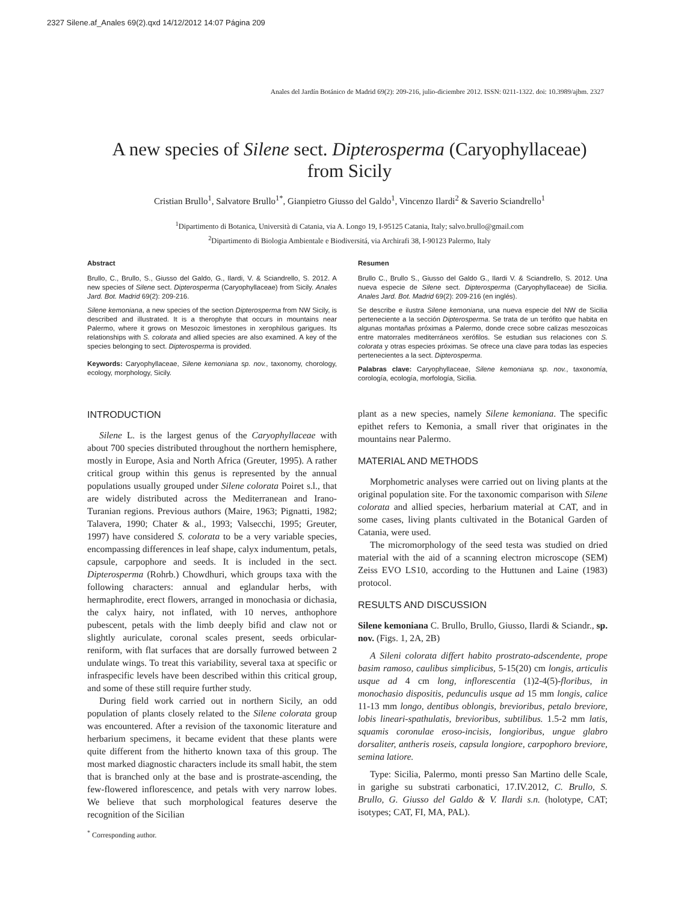2327 Silene.af_Anales 69(2).qxd 14/12/2012 14:07 Página 209
Anales del Jardín Botánico de Madrid 69(2): 209-216, julio-diciembre 2012. ISSN: 0211-1322. doi: 10.3989/ajbm. 2327
A new species of Silene sect. Dipterosperma (Caryophyllaceae)
from Sicily
Cristian Brullo<sup>1</sup>, Salvatore Brullo<sup>1*</sup>, Gianpietro Giusso del Galdo<sup>1</sup>, Vincenzo Ilardi<sup>2</sup> & Saverio Sciandrello<sup>1</sup>
<sup>1</sup> Dipartimento di Botanica, Università di Catania, via A. Longo 19, I-95125 Catania, Italy; salvo.brullo@gmail.com
<sup>2</sup> Dipartimento di Biologia Ambientale e Biodiversitá, via Archirafi 38, I-90123 Palermo, Italy
Abstract
Brullo, C., Brullo, S., Giusso del Galdo, G., Ilardi, V. & Sciandrello, S. 2012. A new species of Silene sect. Dipterosperma (Caryophyllaceae) from Sicily. Anales Jard. Bot. Madrid 69(2): 209-216.
Silene kemoniana, a new species of the section Dipterosperma from NW Sicily, is described and illustrated. It is a therophyte that occurs in mountains near Palermo, where it grows on Mesozoic limestones in xerophilous garigues. Its relationships with S. colorata and allied species are also examined. A key of the species belonging to sect. Dipterosperma is provided.
Keywords: Caryophyllaceae, Silene kemoniana sp. nov., taxonomy, chorology, ecology, morphology, Sicily.
Resumen
Brullo C., Brullo S., Giusso del Galdo G., Ilardi V. & Sciandrello, S. 2012. Una nueva especie de Silene sect. Dipterosperma (Caryophyllaceae) de Sicilia. Anales Jard. Bot. Madrid 69(2): 209-216 (en inglés).
Se describe e ilustra Silene kemoniana, una nueva especie del NW de Sicilia perteneciente a la sección Dipterosperma. Se trata de un terófito que habita en algunas montañas próximas a Palermo, donde crece sobre calizas mesozoicas entre matorrales mediterráneos xerófilos. Se estudian sus relaciones con S. colorata y otras especies próximas. Se ofrece una clave para todas las especies pertenecientes a la sect. Dipterosperma.
Palabras clave: Caryophyllaceae, Silene kemoniana sp. nov., taxonomía, corología, ecología, morfología, Sicilia.
INTRODUCTION
Silene L. is the largest genus of the Caryophyllaceae with about 700 species distributed throughout the northern hemisphere, mostly in Europe, Asia and North Africa (Greuter, 1995). A rather critical group within this genus is represented by the annual populations usually grouped under Silene colorata Poiret s.l., that are widely distributed across the Mediterranean and Irano-Turanian regions. Previous authors (Maire, 1963; Pignatti, 1982; Talavera, 1990; Chater & al., 1993; Valsecchi, 1995; Greuter, 1997) have considered S. colorata to be a very variable species, encompassing differences in leaf shape, calyx indumentum, petals, capsule, carpophore and seeds. It is included in the sect. Dipterosperma (Rohrb.) Chowdhuri, which groups taxa with the following characters: annual and eglandular herbs, with hermaphrodite, erect flowers, arranged in monochasia or dichasia, the calyx hairy, not inflated, with 10 nerves, anthophore pubescent, petals with the limb deeply bifid and claw not or slightly auriculate, coronal scales present, seeds orbicular-reniform, with flat surfaces that are dorsally furrowed between 2 undulate wings. To treat this variability, several taxa at specific or infraspecific levels have been described within this critical group, and some of these still require further study.
During field work carried out in northern Sicily, an odd population of plants closely related to the Silene colorata group was encountered. After a revision of the taxonomic literature and herbarium specimens, it became evident that these plants were quite different from the hitherto known taxa of this group. The most marked diagnostic characters include its small habit, the stem that is branched only at the base and is prostrate-ascending, the few-flowered inflorescence, and petals with very narrow lobes. We believe that such morphological features deserve the recognition of the Sicilian
plant as a new species, namely Silene kemoniana. The specific epithet refers to Kemonia, a small river that originates in the mountains near Palermo.
MATERIAL AND METHODS
Morphometric analyses were carried out on living plants at the original population site. For the taxonomic comparison with Silene colorata and allied species, herbarium material at CAT, and in some cases, living plants cultivated in the Botanical Garden of Catania, were used.
The micromorphology of the seed testa was studied on dried material with the aid of a scanning electron microscope (SEM) Zeiss EVO LS10, according to the Huttunen and Laine (1983) protocol.
RESULTS AND DISCUSSION
Silene kemoniana C. Brullo, Brullo, Giusso, Ilardi & Sciandr., sp. nov. (Figs. 1, 2A, 2B)
A Sileni colorata differt habito prostrato-adscendente, prope basim ramoso, caulibus simplicibus, 5-15(20) cm longis, articulis usque ad 4 cm long, inflorescentia (1)2-4(5)-floribus, in monochasio dispositis, pedunculis usque ad 15 mm longis, calice 11-13 mm longo, dentibus oblongis, brevioribus, petalo breviore, lobis lineari-spathulatis, brevioribus, subtilibus. 1.5-2 mm latis, squamis coronulae eroso-incisis, longioribus, ungue glabro dorsaliter, antheris roseis, capsula longiore, carpophoro breviore, semina latiore.
Type: Sicilia, Palermo, monti presso San Martino delle Scale, in garighe su substrati carbonatici, 17.IV.2012, C. Brullo, S. Brullo, G. Giusso del Galdo & V. Ilardi s.n. (holotype, CAT; isotypes; CAT, FI, MA, PAL).
<sup>*</sup> Corresponding author.